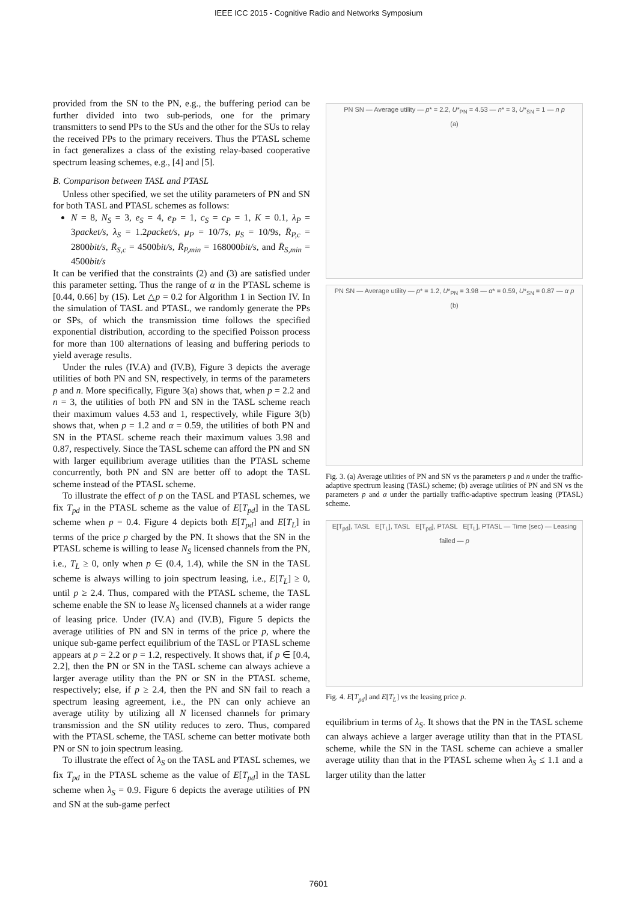IEEE ICC 2015 - Cognitive Radio and Networks Symposium
provided from the SN to the PN, e.g., the buffering period can be further divided into two sub-periods, one for the primary transmitters to send PPs to the SUs and the other for the SUs to relay the received PPs to the primary receivers. Thus the PTASL scheme in fact generalizes a class of the existing relay-based cooperative spectrum leasing schemes, e.g., [4] and [5].
B. Comparison between TASL and PTASL
Unless other specified, we set the utility parameters of PN and SN for both TASL and PTASL schemes as follows:
N = 8, N<sub>S</sub> = 3, e<sub>S</sub> = 4, e<sub>P</sub> = 1, c<sub>S</sub> = c<sub>P</sub> = 1, K = 0.1, λ<sub>P</sub> = 3packet/s, λ<sub>S</sub> = 1.2packet/s, μ<sub>P</sub> = 10/7s, μ<sub>S</sub> = 10/9s, R̄<sub>P,c</sub> = 2800bit/s, R̄<sub>S,c</sub> = 4500bit/s, R̄<sub>P,min</sub> = 168000bit/s, and R̄<sub>S,min</sub> = 4500bit/s
It can be verified that the constraints (2) and (3) are satisfied under this parameter setting. Thus the range of α in the PTASL scheme is [0.44, 0.66] by (15). Let △p = 0.2 for Algorithm 1 in Section IV. In the simulation of TASL and PTASL, we randomly generate the PPs or SPs, of which the transmission time follows the specified exponential distribution, according to the specified Poisson process for more than 100 alternations of leasing and buffering periods to yield average results.
Under the rules (IV.A) and (IV.B), Figure 3 depicts the average utilities of both PN and SN, respectively, in terms of the parameters p and n. More specifically, Figure 3(a) shows that, when p = 2.2 and n = 3, the utilities of both PN and SN in the TASL scheme reach their maximum values 4.53 and 1, respectively, while Figure 3(b) shows that, when p = 1.2 and α = 0.59, the utilities of both PN and SN in the PTASL scheme reach their maximum values 3.98 and 0.87, respectively. Since the TASL scheme can afford the PN and SN with larger equilibrium average utilities than the PTASL scheme concurrently, both PN and SN are better off to adopt the TASL scheme instead of the PTASL scheme.
To illustrate the effect of p on the TASL and PTASL schemes, we fix T<sub>pd</sub> in the PTASL scheme as the value of E[T<sub>pd</sub>] in the TASL scheme when p = 0.4. Figure 4 depicts both E[T<sub>pd</sub>] and E[T<sub>L</sub>] in terms of the price p charged by the PN. It shows that the SN in the PTASL scheme is willing to lease N<sub>S</sub> licensed channels from the PN, i.e., T<sub>L</sub> ≥ 0, only when p ∈ (0.4, 1.4), while the SN in the TASL scheme is always willing to join spectrum leasing, i.e., E[T<sub>L</sub>] ≥ 0, until p ≥ 2.4. Thus, compared with the PTASL scheme, the TASL scheme enable the SN to lease N<sub>S</sub> licensed channels at a wider range of leasing price. Under (IV.A) and (IV.B), Figure 5 depicts the average utilities of PN and SN in terms of the price p, where the unique sub-game perfect equilibrium of the TASL or PTASL scheme appears at p = 2.2 or p = 1.2, respectively. It shows that, if p ∈ [0.4, 2.2], then the PN or SN in the TASL scheme can always achieve a larger average utility than the PN or SN in the PTASL scheme, respectively; else, if p ≥ 2.4, then the PN and SN fail to reach a spectrum leasing agreement, i.e., the PN can only achieve an average utility by utilizing all N licensed channels for primary transmission and the SN utility reduces to zero. Thus, compared with the PTASL scheme, the TASL scheme can better motivate both PN or SN to join spectrum leasing.
To illustrate the effect of λ<sub>S</sub> on the TASL and PTASL schemes, we fix T<sub>pd</sub> in the PTASL scheme as the value of E[T<sub>pd</sub>] in the TASL scheme when λ<sub>S</sub> = 0.9. Figure 6 depicts the average utilities of PN and SN at the sub-game perfect
PN SN — Average utility — p* = 2.2, U*<sub>PN</sub> = 4.53 — n* = 3, U*<sub>SN</sub> = 1 — n p
(a)
PN SN — Average utility — p* = 1.2, U*<sub>PN</sub> = 3.98 — α* = 0.59, U*<sub>SN</sub> = 0.87 — α p
(b)
Fig. 3. (a) Average utilities of PN and SN vs the parameters p and n under the traffic-adaptive spectrum leasing (TASL) scheme; (b) average utilities of PN and SN vs the parameters p and α under the partially traffic-adaptive spectrum leasing (PTASL) scheme.
E[T<sub>pd</sub>], TASL E[T<sub>L</sub>], TASL E[T<sub>pd</sub>], PTASL E[T<sub>L</sub>], PTASL — Time (sec) — Leasing failed — p
Fig. 4. E[T<sub>pd</sub>] and E[T<sub>L</sub>] vs the leasing price p.
equilibrium in terms of λ<sub>S</sub>. It shows that the PN in the TASL scheme can always achieve a larger average utility than that in the PTASL scheme, while the SN in the TASL scheme can achieve a smaller average utility than that in the PTASL scheme when λ<sub>S</sub> ≤ 1.1 and a larger utility than the latter
7601